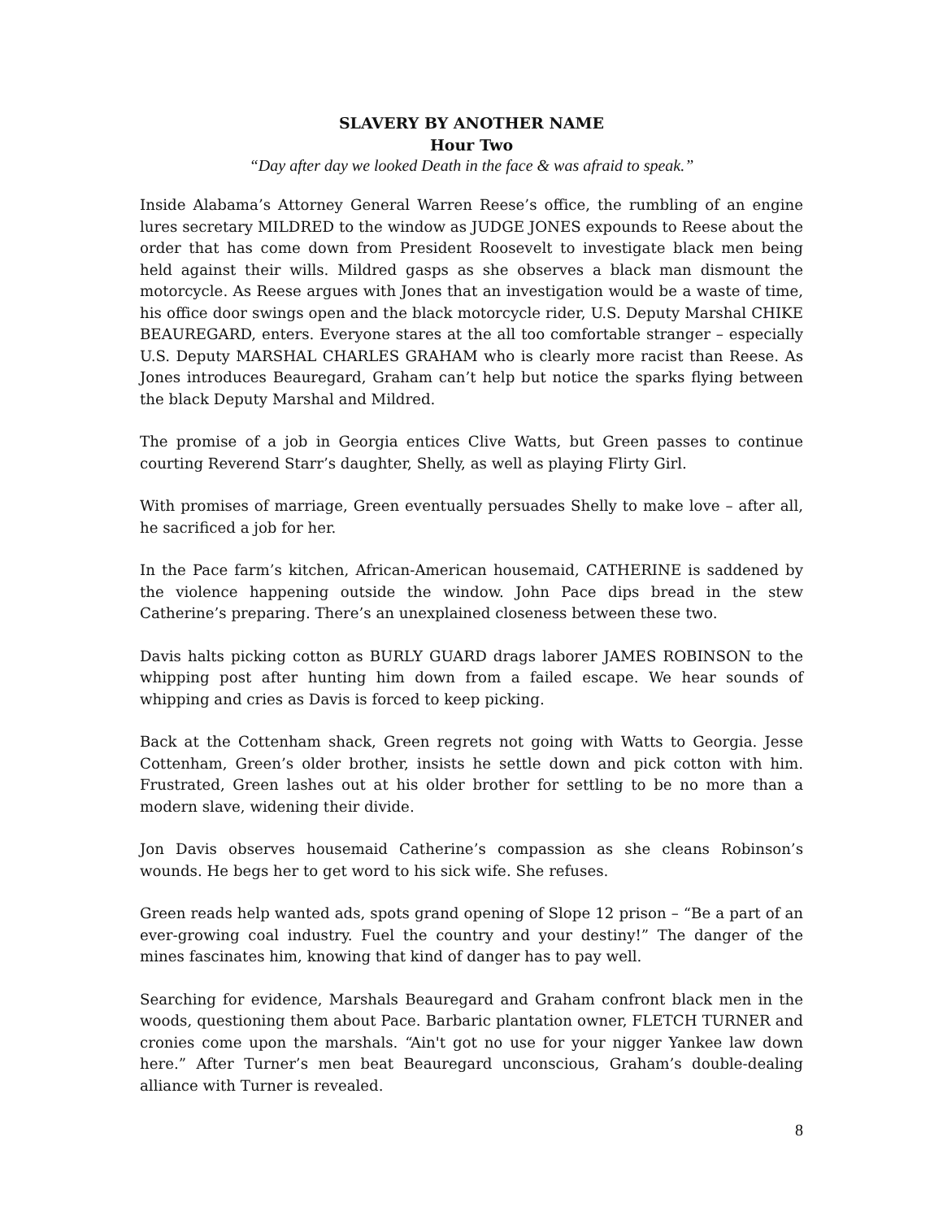SLAVERY BY ANOTHER NAME
Hour Two
“Day after day we looked Death in the face & was afraid to speak.”
Inside Alabama’s Attorney General Warren Reese’s office, the rumbling of an engine lures secretary MILDRED to the window as JUDGE JONES expounds to Reese about the order that has come down from President Roosevelt to investigate black men being held against their wills. Mildred gasps as she observes a black man dismount the motorcycle. As Reese argues with Jones that an investigation would be a waste of time, his office door swings open and the black motorcycle rider, U.S. Deputy Marshal CHIKE BEAUREGARD, enters. Everyone stares at the all too comfortable stranger – especially U.S. Deputy MARSHAL CHARLES GRAHAM who is clearly more racist than Reese. As Jones introduces Beauregard, Graham can’t help but notice the sparks flying between the black Deputy Marshal and Mildred.
The promise of a job in Georgia entices Clive Watts, but Green passes to continue courting Reverend Starr’s daughter, Shelly, as well as playing Flirty Girl.
With promises of marriage, Green eventually persuades Shelly to make love – after all, he sacrificed a job for her.
In the Pace farm’s kitchen, African-American housemaid, CATHERINE is saddened by the violence happening outside the window. John Pace dips bread in the stew Catherine’s preparing. There’s an unexplained closeness between these two.
Davis halts picking cotton as BURLY GUARD drags laborer JAMES ROBINSON to the whipping post after hunting him down from a failed escape. We hear sounds of whipping and cries as Davis is forced to keep picking.
Back at the Cottenham shack, Green regrets not going with Watts to Georgia. Jesse Cottenham, Green’s older brother, insists he settle down and pick cotton with him. Frustrated, Green lashes out at his older brother for settling to be no more than a modern slave, widening their divide.
Jon Davis observes housemaid Catherine’s compassion as she cleans Robinson’s wounds. He begs her to get word to his sick wife. She refuses.
Green reads help wanted ads, spots grand opening of Slope 12 prison – “Be a part of an ever-growing coal industry. Fuel the country and your destiny!” The danger of the mines fascinates him, knowing that kind of danger has to pay well.
Searching for evidence, Marshals Beauregard and Graham confront black men in the woods, questioning them about Pace. Barbaric plantation owner, FLETCH TURNER and cronies come upon the marshals. “Ain't got no use for your nigger Yankee law down here.” After Turner’s men beat Beauregard unconscious, Graham’s double-dealing alliance with Turner is revealed.
8